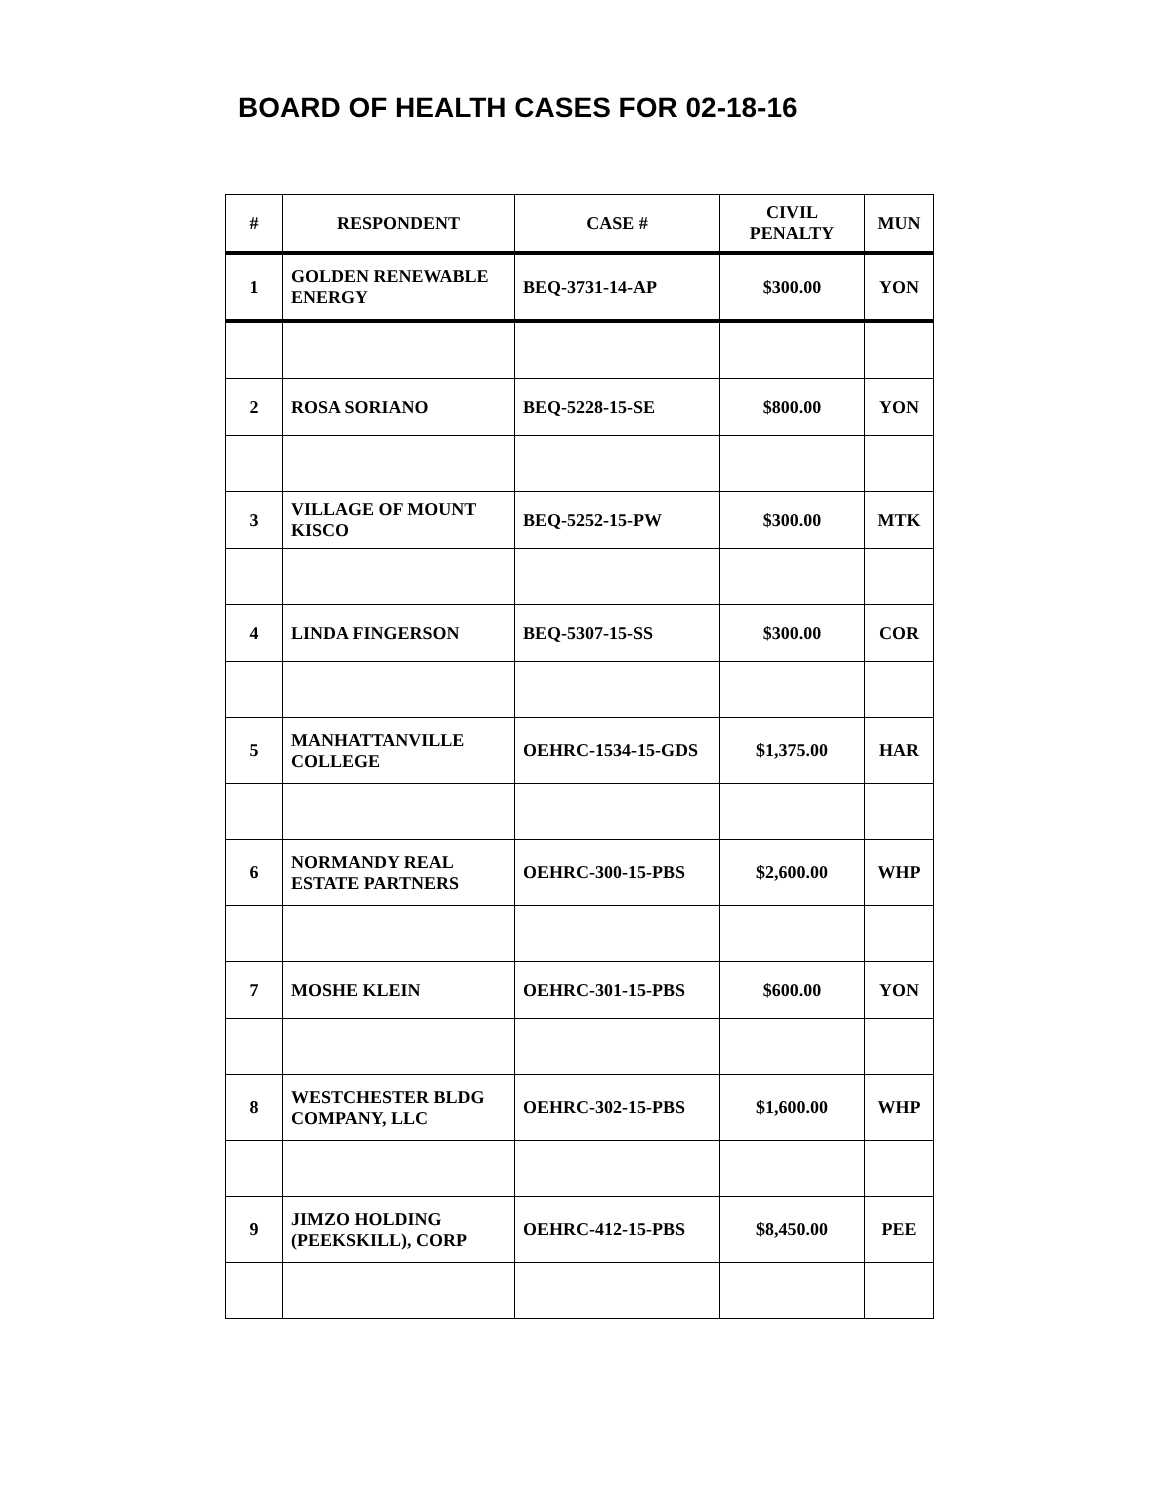BOARD OF HEALTH CASES FOR 02-18-16
| # | RESPONDENT | CASE # | CIVIL PENALTY | MUN |
| --- | --- | --- | --- | --- |
| 1 | GOLDEN RENEWABLE ENERGY | BEQ-3731-14-AP | $300.00 | YON |
| 2 | ROSA SORIANO | BEQ-5228-15-SE | $800.00 | YON |
| 3 | VILLAGE OF MOUNT KISCO | BEQ-5252-15-PW | $300.00 | MTK |
| 4 | LINDA FINGERSON | BEQ-5307-15-SS | $300.00 | COR |
| 5 | MANHATTANVILLE COLLEGE | OEHRC-1534-15-GDS | $1,375.00 | HAR |
| 6 | NORMANDY REAL ESTATE PARTNERS | OEHRC-300-15-PBS | $2,600.00 | WHP |
| 7 | MOSHE KLEIN | OEHRC-301-15-PBS | $600.00 | YON |
| 8 | WESTCHESTER BLDG COMPANY, LLC | OEHRC-302-15-PBS | $1,600.00 | WHP |
| 9 | JIMZO HOLDING (PEEKSKILL), CORP | OEHRC-412-15-PBS | $8,450.00 | PEE |